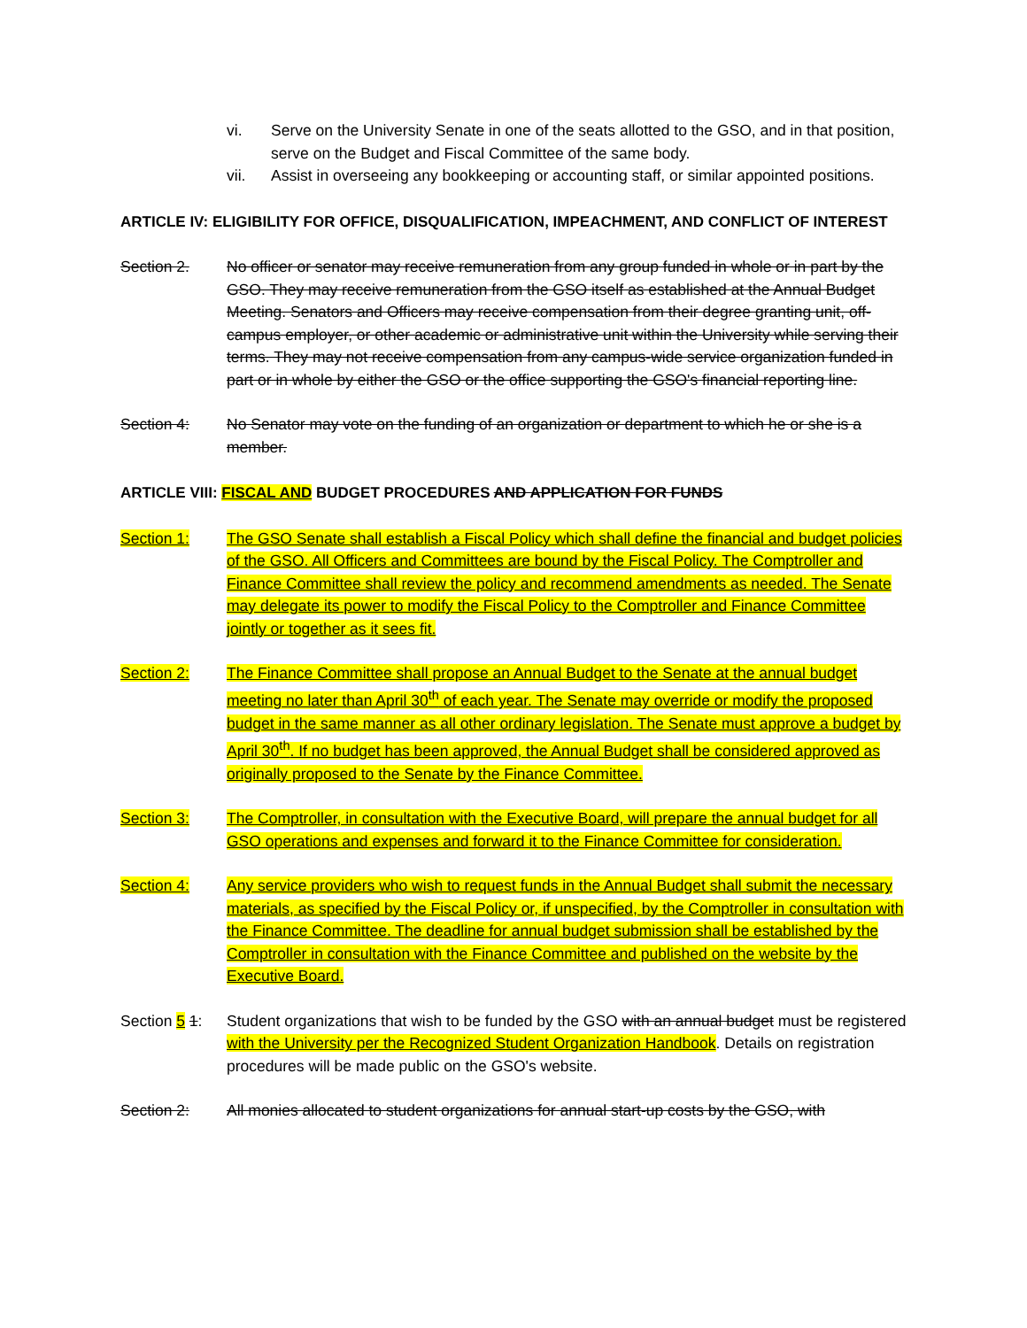vi. Serve on the University Senate in one of the seats allotted to the GSO, and in that position, serve on the Budget and Fiscal Committee of the same body.
vii. Assist in overseeing any bookkeeping or accounting staff, or similar appointed positions.
ARTICLE IV: ELIGIBILITY FOR OFFICE, DISQUALIFICATION, IMPEACHMENT, AND CONFLICT OF INTEREST
Section 2. No officer or senator may receive remuneration from any group funded in whole or in part by the GSO. They may receive remuneration from the GSO itself as established at the Annual Budget Meeting. Senators and Officers may receive compensation from their degree granting unit, off-campus employer, or other academic or administrative unit within the University while serving their terms. They may not receive compensation from any campus-wide service organization funded in part or in whole by either the GSO or the office supporting the GSO's financial reporting line.
Section 4: No Senator may vote on the funding of an organization or department to which he or she is a member.
ARTICLE VIII: FISCAL AND BUDGET PROCEDURES AND APPLICATION FOR FUNDS
Section 1: The GSO Senate shall establish a Fiscal Policy which shall define the financial and budget policies of the GSO. All Officers and Committees are bound by the Fiscal Policy. The Comptroller and Finance Committee shall review the policy and recommend amendments as needed. The Senate may delegate its power to modify the Fiscal Policy to the Comptroller and Finance Committee jointly or together as it sees fit.
Section 2: The Finance Committee shall propose an Annual Budget to the Senate at the annual budget meeting no later than April 30<sup>th</sup> of each year. The Senate may override or modify the proposed budget in the same manner as all other ordinary legislation. The Senate must approve a budget by April 30<sup>th</sup>. If no budget has been approved, the Annual Budget shall be considered approved as originally proposed to the Senate by the Finance Committee.
Section 3: The Comptroller, in consultation with the Executive Board, will prepare the annual budget for all GSO operations and expenses and forward it to the Finance Committee for consideration.
Section 4: Any service providers who wish to request funds in the Annual Budget shall submit the necessary materials, as specified by the Fiscal Policy or, if unspecified, by the Comptroller in consultation with the Finance Committee. The deadline for annual budget submission shall be established by the Comptroller in consultation with the Finance Committee and published on the website by the Executive Board.
Section 5 1:
Student organizations that wish to be funded by the GSO with an annual budget must be registered with the University per the Recognized Student Organization Handbook. Details on registration procedures will be made public on the GSO's website.
Section 2: All monies allocated to student organizations for annual start-up costs by the GSO, with